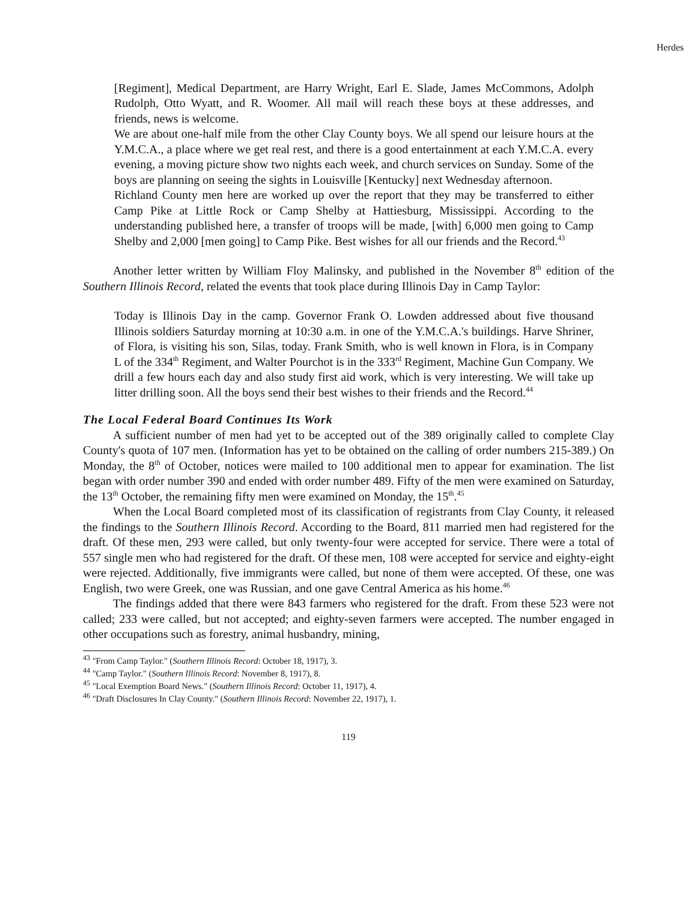Herdes
[Regiment], Medical Department, are Harry Wright, Earl E. Slade, James McCommons, Adolph Rudolph, Otto Wyatt, and R. Woomer. All mail will reach these boys at these addresses, and friends, news is welcome.
We are about one-half mile from the other Clay County boys. We all spend our leisure hours at the Y.M.C.A., a place where we get real rest, and there is a good entertainment at each Y.M.C.A. every evening, a moving picture show two nights each week, and church services on Sunday. Some of the boys are planning on seeing the sights in Louisville [Kentucky] next Wednesday afternoon.
Richland County men here are worked up over the report that they may be transferred to either Camp Pike at Little Rock or Camp Shelby at Hattiesburg, Mississippi. According to the understanding published here, a transfer of troops will be made, [with] 6,000 men going to Camp Shelby and 2,000 [men going] to Camp Pike. Best wishes for all our friends and the Record.<sup>43</sup>
Another letter written by William Floy Malinsky, and published in the November 8<sup>th</sup> edition of the Southern Illinois Record, related the events that took place during Illinois Day in Camp Taylor:
Today is Illinois Day in the camp. Governor Frank O. Lowden addressed about five thousand Illinois soldiers Saturday morning at 10:30 a.m. in one of the Y.M.C.A.'s buildings. Harve Shriner, of Flora, is visiting his son, Silas, today. Frank Smith, who is well known in Flora, is in Company L of the 334<sup>th</sup> Regiment, and Walter Pourchot is in the 333<sup>rd</sup> Regiment, Machine Gun Company. We drill a few hours each day and also study first aid work, which is very interesting. We will take up litter drilling soon. All the boys send their best wishes to their friends and the Record.<sup>44</sup>
The Local Federal Board Continues Its Work
A sufficient number of men had yet to be accepted out of the 389 originally called to complete Clay County's quota of 107 men. (Information has yet to be obtained on the calling of order numbers 215-389.) On Monday, the 8<sup>th</sup> of October, notices were mailed to 100 additional men to appear for examination. The list began with order number 390 and ended with order number 489. Fifty of the men were examined on Saturday, the 13<sup>th</sup> October, the remaining fifty men were examined on Monday, the 15<sup>th</sup>.<sup>45</sup>
When the Local Board completed most of its classification of registrants from Clay County, it released the findings to the Southern Illinois Record. According to the Board, 811 married men had registered for the draft. Of these men, 293 were called, but only twenty-four were accepted for service. There were a total of 557 single men who had registered for the draft. Of these men, 108 were accepted for service and eighty-eight were rejected. Additionally, five immigrants were called, but none of them were accepted. Of these, one was English, two were Greek, one was Russian, and one gave Central America as his home.<sup>46</sup>
The findings added that there were 843 farmers who registered for the draft. From these 523 were not called; 233 were called, but not accepted; and eighty-seven farmers were accepted. The number engaged in other occupations such as forestry, animal husbandry, mining,
<sup>43</sup> "From Camp Taylor." (Southern Illinois Record: October 18, 1917), 3.
<sup>44</sup> "Camp Taylor." (Southern Illinois Record: November 8, 1917), 8.
<sup>45</sup> "Local Exemption Board News." (Southern Illinois Record: October 11, 1917), 4.
<sup>46</sup> "Draft Disclosures In Clay County." (Southern Illinois Record: November 22, 1917), 1.
119